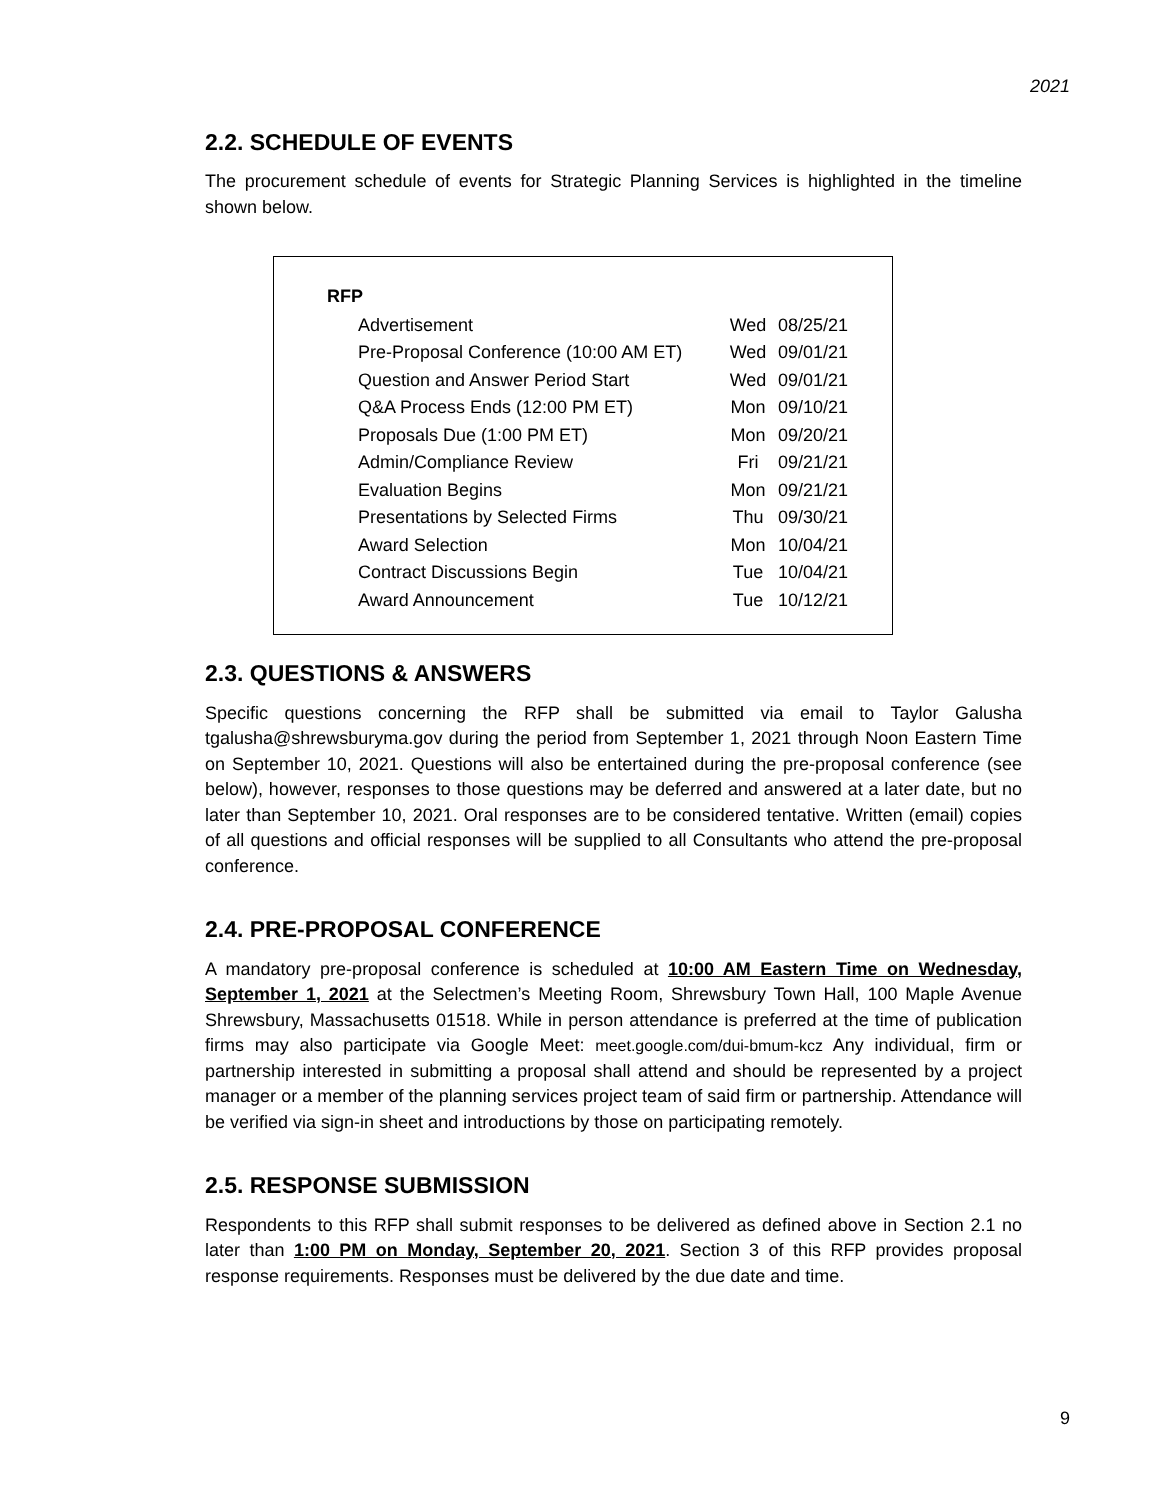2021
2.2. SCHEDULE OF EVENTS
The procurement schedule of events for Strategic Planning Services is highlighted in the timeline shown below.
| RFP | | |
| --- | --- | --- |
| Advertisement | Wed | 08/25/21 |
| Pre-Proposal Conference (10:00 AM ET) | Wed | 09/01/21 |
| Question and Answer Period Start | Wed | 09/01/21 |
| Q&A Process Ends (12:00 PM ET) | Mon | 09/10/21 |
| Proposals Due (1:00 PM ET) | Mon | 09/20/21 |
| Admin/Compliance Review | Fri | 09/21/21 |
| Evaluation Begins | Mon | 09/21/21 |
| Presentations by Selected Firms | Thu | 09/30/21 |
| Award Selection | Mon | 10/04/21 |
| Contract Discussions Begin | Tue | 10/04/21 |
| Award Announcement | Tue | 10/12/21 |
2.3. QUESTIONS & ANSWERS
Specific questions concerning the RFP shall be submitted via email to Taylor Galusha tgalusha@shrewsburyma.gov during the period from September 1, 2021 through Noon Eastern Time on September 10, 2021. Questions will also be entertained during the pre-proposal conference (see below), however, responses to those questions may be deferred and answered at a later date, but no later than September 10, 2021. Oral responses are to be considered tentative. Written (email) copies of all questions and official responses will be supplied to all Consultants who attend the pre-proposal conference.
2.4. PRE-PROPOSAL CONFERENCE
A mandatory pre-proposal conference is scheduled at 10:00 AM Eastern Time on Wednesday, September 1, 2021 at the Selectmen’s Meeting Room, Shrewsbury Town Hall, 100 Maple Avenue Shrewsbury, Massachusetts 01518. While in person attendance is preferred at the time of publication firms may also participate via Google Meet: meet.google.com/dui-bmum-kcz Any individual, firm or partnership interested in submitting a proposal shall attend and should be represented by a project manager or a member of the planning services project team of said firm or partnership. Attendance will be verified via sign-in sheet and introductions by those on participating remotely.
2.5. RESPONSE SUBMISSION
Respondents to this RFP shall submit responses to be delivered as defined above in Section 2.1 no later than 1:00 PM on Monday, September 20, 2021. Section 3 of this RFP provides proposal response requirements. Responses must be delivered by the due date and time.
9